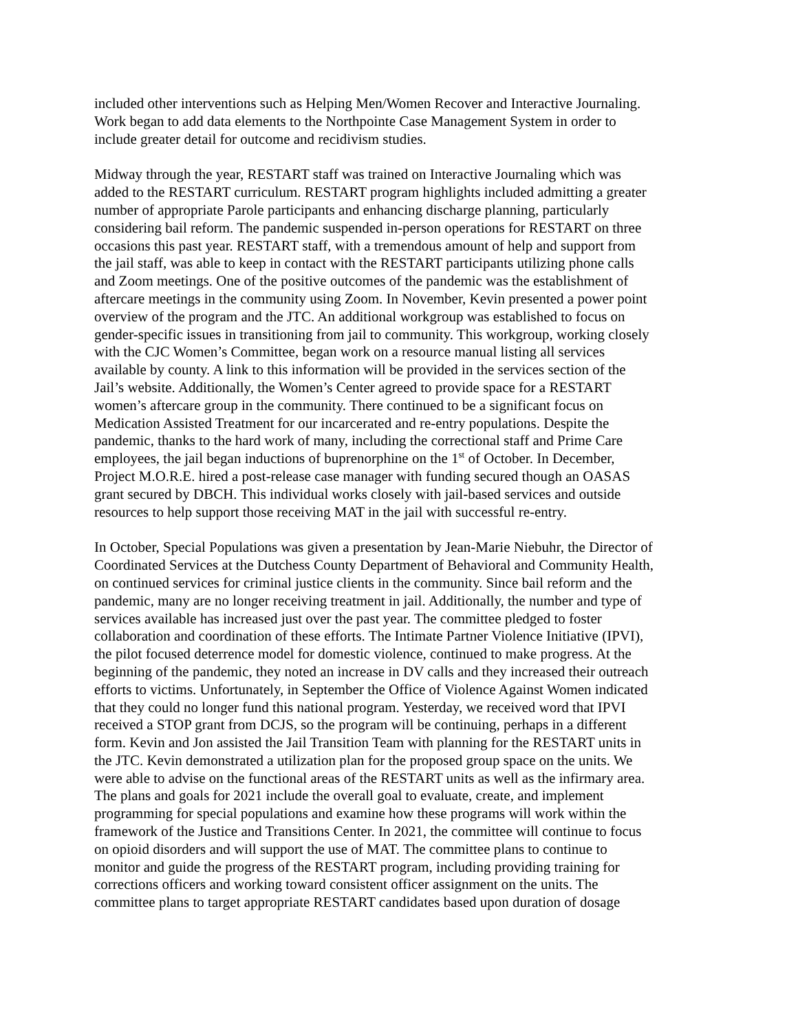included other interventions such as Helping Men/Women Recover and Interactive Journaling. Work began to add data elements to the Northpointe Case Management System in order to include greater detail for outcome and recidivism studies.
Midway through the year, RESTART staff was trained on Interactive Journaling which was added to the RESTART curriculum. RESTART program highlights included admitting a greater number of appropriate Parole participants and enhancing discharge planning, particularly considering bail reform. The pandemic suspended in-person operations for RESTART on three occasions this past year. RESTART staff, with a tremendous amount of help and support from the jail staff, was able to keep in contact with the RESTART participants utilizing phone calls and Zoom meetings. One of the positive outcomes of the pandemic was the establishment of aftercare meetings in the community using Zoom. In November, Kevin presented a power point overview of the program and the JTC. An additional workgroup was established to focus on gender-specific issues in transitioning from jail to community. This workgroup, working closely with the CJC Women’s Committee, began work on a resource manual listing all services available by county. A link to this information will be provided in the services section of the Jail’s website. Additionally, the Women’s Center agreed to provide space for a RESTART women’s aftercare group in the community. There continued to be a significant focus on Medication Assisted Treatment for our incarcerated and re-entry populations. Despite the pandemic, thanks to the hard work of many, including the correctional staff and Prime Care employees, the jail began inductions of buprenorphine on the 1<sup>st</sup> of October. In December, Project M.O.R.E. hired a post-release case manager with funding secured though an OASAS grant secured by DBCH. This individual works closely with jail-based services and outside resources to help support those receiving MAT in the jail with successful re-entry.
In October, Special Populations was given a presentation by Jean-Marie Niebuhr, the Director of Coordinated Services at the Dutchess County Department of Behavioral and Community Health, on continued services for criminal justice clients in the community. Since bail reform and the pandemic, many are no longer receiving treatment in jail. Additionally, the number and type of services available has increased just over the past year. The committee pledged to foster collaboration and coordination of these efforts. The Intimate Partner Violence Initiative (IPVI), the pilot focused deterrence model for domestic violence, continued to make progress. At the beginning of the pandemic, they noted an increase in DV calls and they increased their outreach efforts to victims. Unfortunately, in September the Office of Violence Against Women indicated that they could no longer fund this national program. Yesterday, we received word that IPVI received a STOP grant from DCJS, so the program will be continuing, perhaps in a different form. Kevin and Jon assisted the Jail Transition Team with planning for the RESTART units in the JTC. Kevin demonstrated a utilization plan for the proposed group space on the units. We were able to advise on the functional areas of the RESTART units as well as the infirmary area. The plans and goals for 2021 include the overall goal to evaluate, create, and implement programming for special populations and examine how these programs will work within the framework of the Justice and Transitions Center. In 2021, the committee will continue to focus on opioid disorders and will support the use of MAT. The committee plans to continue to monitor and guide the progress of the RESTART program, including providing training for corrections officers and working toward consistent officer assignment on the units. The committee plans to target appropriate RESTART candidates based upon duration of dosage